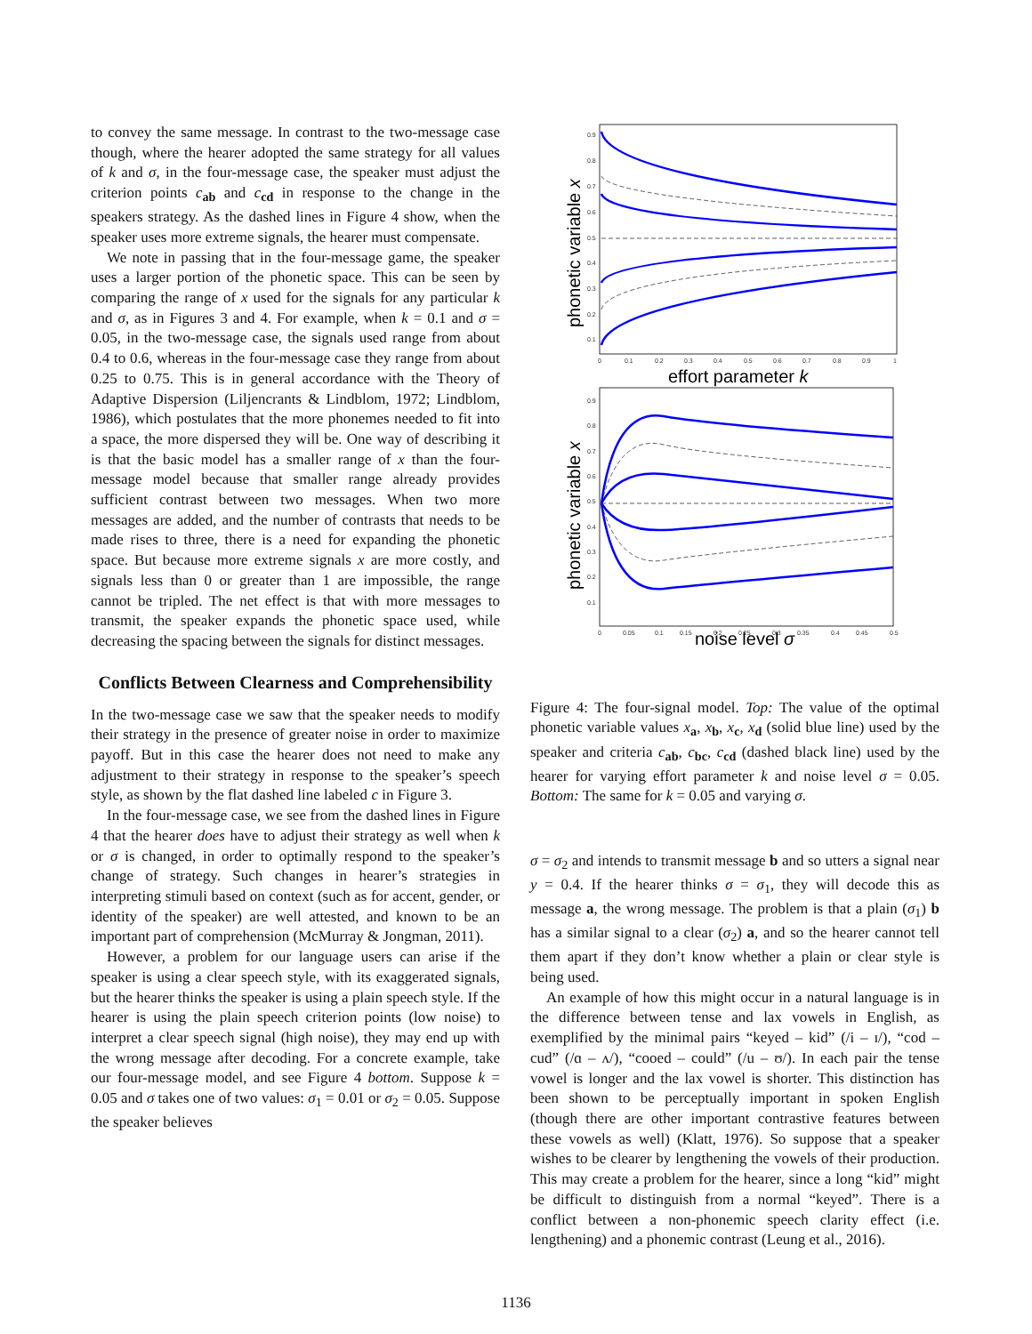to convey the same message. In contrast to the two-message case though, where the hearer adopted the same strategy for all values of k and σ, in the four-message case, the speaker must adjust the criterion points c<sub>ab</sub> and c<sub>cd</sub> in response to the change in the speakers strategy. As the dashed lines in Figure 4 show, when the speaker uses more extreme signals, the hearer must compensate.
We note in passing that in the four-message game, the speaker uses a larger portion of the phonetic space. This can be seen by comparing the range of x used for the signals for any particular k and σ, as in Figures 3 and 4. For example, when k = 0.1 and σ = 0.05, in the two-message case, the signals used range from about 0.4 to 0.6, whereas in the four-message case they range from about 0.25 to 0.75. This is in general accordance with the Theory of Adaptive Dispersion (Liljencrants & Lindblom, 1972; Lindblom, 1986), which postulates that the more phonemes needed to fit into a space, the more dispersed they will be. One way of describing it is that the basic model has a smaller range of x than the four-message model because that smaller range already provides sufficient contrast between two messages. When two more messages are added, and the number of contrasts that needs to be made rises to three, there is a need for expanding the phonetic space. But because more extreme signals x are more costly, and signals less than 0 or greater than 1 are impossible, the range cannot be tripled. The net effect is that with more messages to transmit, the speaker expands the phonetic space used, while decreasing the spacing between the signals for distinct messages.
Conflicts Between Clearness and Comprehensibility
In the two-message case we saw that the speaker needs to modify their strategy in the presence of greater noise in order to maximize payoff. But in this case the hearer does not need to make any adjustment to their strategy in response to the speaker’s speech style, as shown by the flat dashed line labeled c in Figure 3.
In the four-message case, we see from the dashed lines in Figure 4 that the hearer does have to adjust their strategy as well when k or σ is changed, in order to optimally respond to the speaker’s change of strategy. Such changes in hearer’s strategies in interpreting stimuli based on context (such as for accent, gender, or identity of the speaker) are well attested, and known to be an important part of comprehension (McMurray & Jongman, 2011).
However, a problem for our language users can arise if the speaker is using a clear speech style, with its exaggerated signals, but the hearer thinks the speaker is using a plain speech style. If the hearer is using the plain speech criterion points (low noise) to interpret a clear speech signal (high noise), they may end up with the wrong message after decoding. For a concrete example, take our four-message model, and see Figure 4 bottom. Suppose k = 0.05 and σ takes one of two values: σ<sub>1</sub> = 0.01 or σ<sub>2</sub> = 0.05. Suppose the speaker believes
0.9
0.8
0.7
0.6
0.5
0.4
0.3
0.2
0.1
0
0.1
0.2
0.3
0.4
0.5
0.6
0.7
0.8
0.9
1
0.9
0.8
0.7
0.6
0.5
0.4
0.3
0.2
0.1
0
0.05
0.1
0.15
0.2
0.25
0.3
0.35
0.4
0.45
0.5
effort parameter k
noise level σ
phonetic variable x
phonetic variable x
Figure 4: The four-signal model. Top: The value of the optimal phonetic variable values x<sub>a</sub>, x<sub>b</sub>, x<sub>c</sub>, x<sub>d</sub> (solid blue line) used by the speaker and criteria c<sub>ab</sub>, c<sub>bc</sub>, c<sub>cd</sub> (dashed black line) used by the hearer for varying effort parameter k and noise level σ = 0.05. Bottom: The same for k = 0.05 and varying σ.
σ = σ<sub>2</sub> and intends to transmit message b and so utters a signal near y = 0.4. If the hearer thinks σ = σ<sub>1</sub>, they will decode this as message a, the wrong message. The problem is that a plain (σ<sub>1</sub>) b has a similar signal to a clear (σ<sub>2</sub>) a, and so the hearer cannot tell them apart if they don’t know whether a plain or clear style is being used.
An example of how this might occur in a natural language is in the difference between tense and lax vowels in English, as exemplified by the minimal pairs “keyed – kid” (/i – ɪ/), “cod – cud” (/ɑ – ʌ/), “cooed – could” (/u – ʊ/). In each pair the tense vowel is longer and the lax vowel is shorter. This distinction has been shown to be perceptually important in spoken English (though there are other important contrastive features between these vowels as well) (Klatt, 1976). So suppose that a speaker wishes to be clearer by lengthening the vowels of their production. This may create a problem for the hearer, since a long “kid” might be difficult to distinguish from a normal “keyed”. There is a conflict between a non-phonemic speech clarity effect (i.e. lengthening) and a phonemic contrast (Leung et al., 2016).
1136